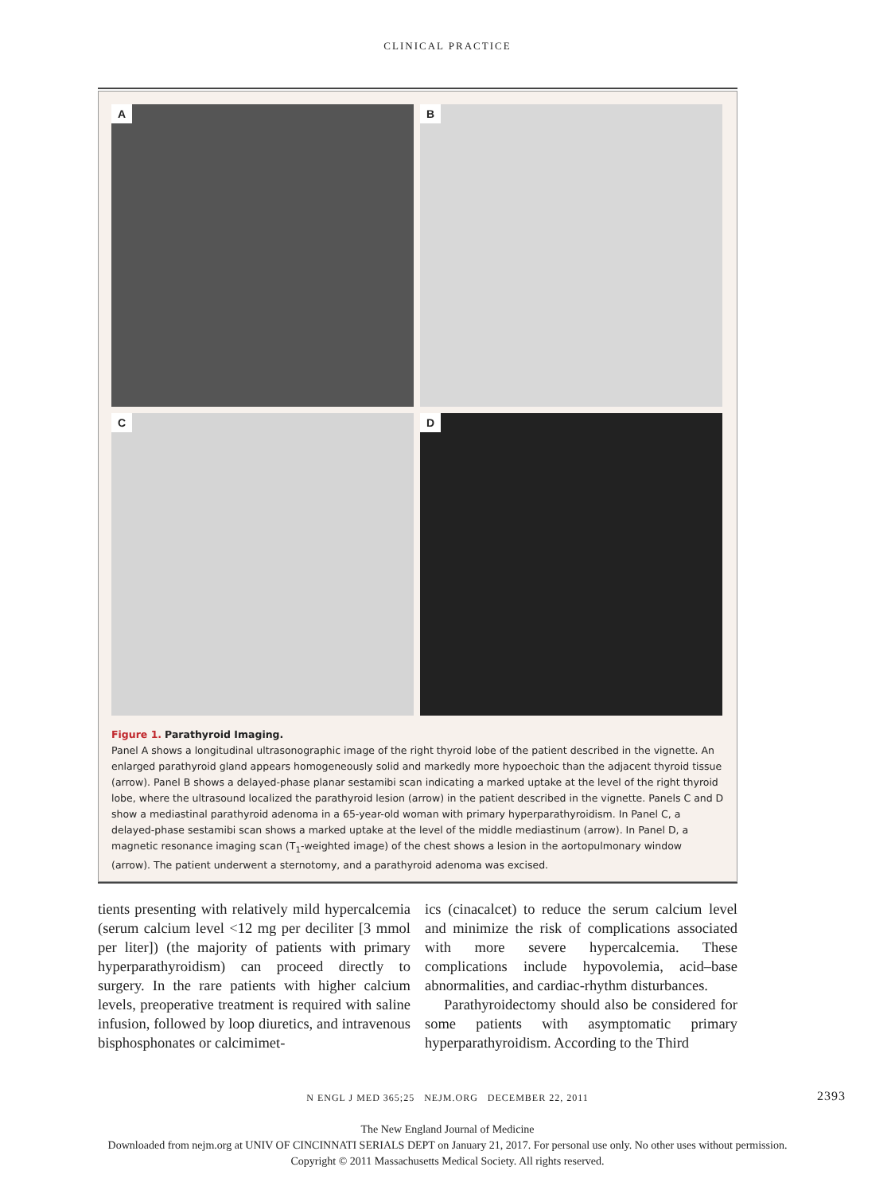CLINICAL PRACTICE
A
B
C
D
Figure 1. Parathyroid Imaging.
Panel A shows a longitudinal ultrasonographic image of the right thyroid lobe of the patient described in the vignette. An enlarged parathyroid gland appears homogeneously solid and markedly more hypoechoic than the adjacent thyroid tissue (arrow). Panel B shows a delayed-phase planar sestamibi scan indicating a marked uptake at the level of the right thyroid lobe, where the ultrasound localized the parathyroid lesion (arrow) in the patient described in the vignette. Panels C and D show a mediastinal parathyroid adenoma in a 65-year-old woman with primary hyperparathyroidism. In Panel C, a delayed-phase sestamibi scan shows a marked uptake at the level of the middle mediastinum (arrow). In Panel D, a magnetic resonance imaging scan (T<sub>1</sub>-weighted image) of the chest shows a lesion in the aortopulmonary window (arrow). The patient underwent a sternotomy, and a parathyroid adenoma was excised.
tients presenting with relatively mild hypercalcemia (serum calcium level <12 mg per deciliter [3 mmol per liter]) (the majority of patients with primary hyperparathyroidism) can proceed directly to surgery. In the rare patients with higher calcium levels, preoperative treatment is required with saline infusion, followed by loop diuretics, and intravenous bisphosphonates or calcimimet-
ics (cinacalcet) to reduce the serum calcium level and minimize the risk of complications associated with more severe hypercalcemia. These complications include hypovolemia, acid–base abnormalities, and cardiac-rhythm disturbances.
Parathyroidectomy should also be considered for some patients with asymptomatic primary hyperparathyroidism. According to the Third
N ENGL J MED 365;25 NEJM.ORG DECEMBER 22, 2011 2393
The New England Journal of Medicine
Downloaded from nejm.org at UNIV OF CINCINNATI SERIALS DEPT on January 21, 2017. For personal use only. No other uses without permission.
Copyright © 2011 Massachusetts Medical Society. All rights reserved.